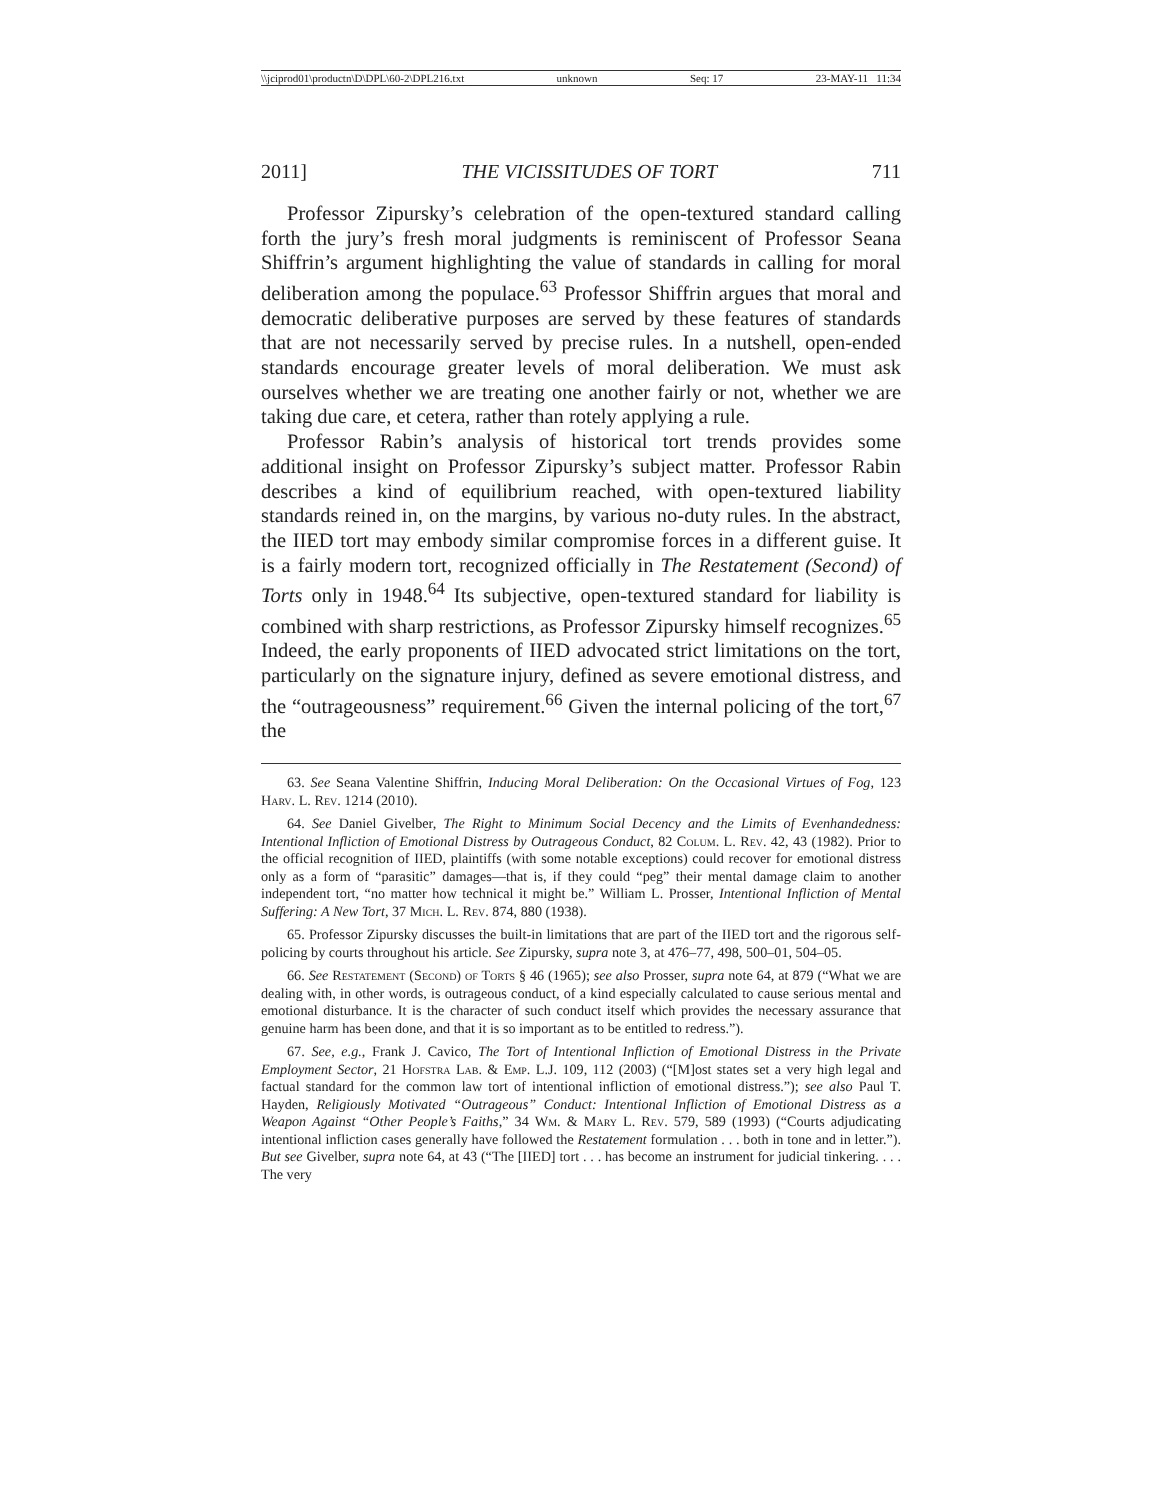\\jciprod01\productn\D\DPL\60-2\DPL216.txt unknown Seq: 17 23-MAY-11 11:34
2011] THE VICISSITUDES OF TORT 711
Professor Zipursky’s celebration of the open-textured standard calling forth the jury’s fresh moral judgments is reminiscent of Professor Seana Shiffrin’s argument highlighting the value of standards in calling for moral deliberation among the populace.<sup>63</sup> Professor Shiffrin argues that moral and democratic deliberative purposes are served by these features of standards that are not necessarily served by precise rules. In a nutshell, open-ended standards encourage greater levels of moral deliberation. We must ask ourselves whether we are treating one another fairly or not, whether we are taking due care, et cetera, rather than rotely applying a rule.
Professor Rabin’s analysis of historical tort trends provides some additional insight on Professor Zipursky’s subject matter. Professor Rabin describes a kind of equilibrium reached, with open-textured liability standards reined in, on the margins, by various no-duty rules. In the abstract, the IIED tort may embody similar compromise forces in a different guise. It is a fairly modern tort, recognized officially in The Restatement (Second) of Torts only in 1948.<sup>64</sup> Its subjective, open-textured standard for liability is combined with sharp restrictions, as Professor Zipursky himself recognizes.<sup>65</sup> Indeed, the early proponents of IIED advocated strict limitations on the tort, particularly on the signature injury, defined as severe emotional distress, and the “outrageousness” requirement.<sup>66</sup> Given the internal policing of the tort,<sup>67</sup> the
63. See Seana Valentine Shiffrin, Inducing Moral Deliberation: On the Occasional Virtues of Fog, 123 Harv. L. Rev. 1214 (2010).
64. See Daniel Givelber, The Right to Minimum Social Decency and the Limits of Evenhandedness: Intentional Infliction of Emotional Distress by Outrageous Conduct, 82 Colum. L. Rev. 42, 43 (1982). Prior to the official recognition of IIED, plaintiffs (with some notable exceptions) could recover for emotional distress only as a form of “parasitic” damages—that is, if they could “peg” their mental damage claim to another independent tort, “no matter how technical it might be.” William L. Prosser, Intentional Infliction of Mental Suffering: A New Tort, 37 Mich. L. Rev. 874, 880 (1938).
65. Professor Zipursky discusses the built-in limitations that are part of the IIED tort and the rigorous self-policing by courts throughout his article. See Zipursky, supra note 3, at 476–77, 498, 500–01, 504–05.
66. See Restatement (Second) of Torts § 46 (1965); see also Prosser, supra note 64, at 879 (“What we are dealing with, in other words, is outrageous conduct, of a kind especially calculated to cause serious mental and emotional disturbance. It is the character of such conduct itself which provides the necessary assurance that genuine harm has been done, and that it is so important as to be entitled to redress.”).
67. See, e.g., Frank J. Cavico, The Tort of Intentional Infliction of Emotional Distress in the Private Employment Sector, 21 Hofstra Lab. & Emp. L.J. 109, 112 (2003) (“[M]ost states set a very high legal and factual standard for the common law tort of intentional infliction of emotional distress.”); see also Paul T. Hayden, Religiously Motivated “Outrageous” Conduct: Intentional Infliction of Emotional Distress as a Weapon Against “Other People’s Faiths,” 34 Wm. & Mary L. Rev. 579, 589 (1993) (“Courts adjudicating intentional infliction cases generally have followed the Restatement formulation . . . both in tone and in letter.”). But see Givelber, supra note 64, at 43 (“The [IIED] tort . . . has become an instrument for judicial tinkering. . . . The very